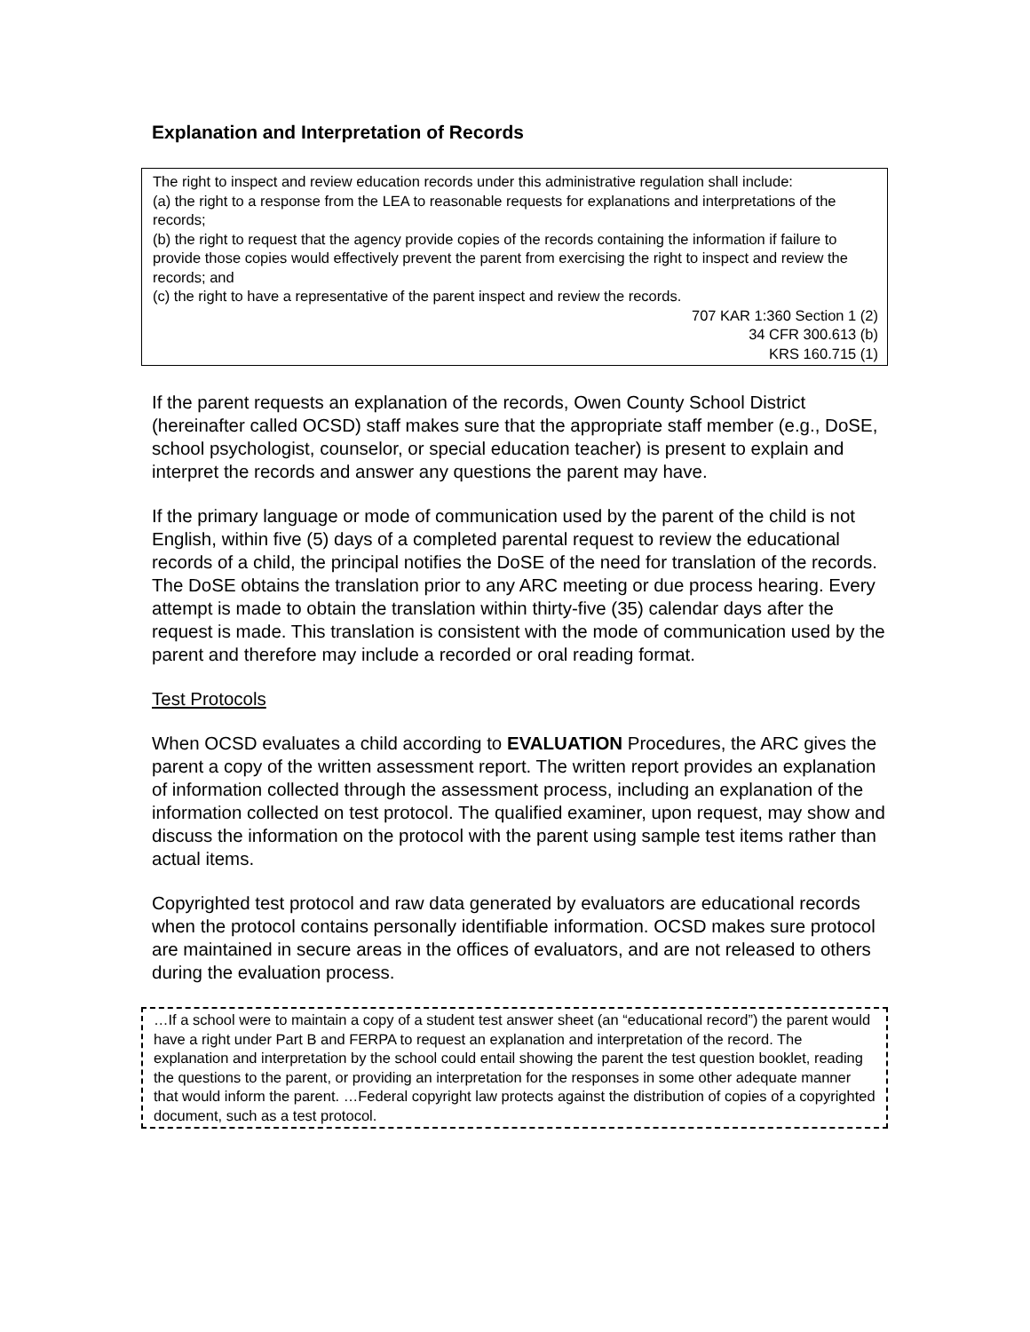Explanation and Interpretation of Records
The right to inspect and review education records under this administrative regulation shall include:
(a) the right to a response from the LEA to reasonable requests for explanations and interpretations of the records;
(b) the right to request that the agency provide copies of the records containing the information if failure to provide those copies would effectively prevent the parent from exercising the right to inspect and review the records; and
(c) the right to have a representative of the parent inspect and review the records.
707 KAR 1:360 Section 1 (2)
34 CFR 300.613 (b)
KRS 160.715 (1)
If the parent requests an explanation of the records, Owen County School District (hereinafter called OCSD) staff makes sure that the appropriate staff member (e.g., DoSE, school psychologist, counselor, or special education teacher) is present to explain and interpret the records and answer any questions the parent may have.
If the primary language or mode of communication used by the parent of the child is not English, within five (5) days of a completed parental request to review the educational records of a child, the principal notifies the DoSE of the need for translation of the records. The DoSE obtains the translation prior to any ARC meeting or due process hearing. Every attempt is made to obtain the translation within thirty-five (35) calendar days after the request is made. This translation is consistent with the mode of communication used by the parent and therefore may include a recorded or oral reading format.
Test Protocols
When OCSD evaluates a child according to EVALUATION Procedures, the ARC gives the parent a copy of the written assessment report. The written report provides an explanation of information collected through the assessment process, including an explanation of the information collected on test protocol. The qualified examiner, upon request, may show and discuss the information on the protocol with the parent using sample test items rather than actual items.
Copyrighted test protocol and raw data generated by evaluators are educational records when the protocol contains personally identifiable information. OCSD makes sure protocol are maintained in secure areas in the offices of evaluators, and are not released to others during the evaluation process.
…If a school were to maintain a copy of a student test answer sheet (an “educational record”) the parent would have a right under Part B and FERPA to request an explanation and interpretation of the record. The explanation and interpretation by the school could entail showing the parent the test question booklet, reading the questions to the parent, or providing an interpretation for the responses in some other adequate manner that would inform the parent. …Federal copyright law protects against the distribution of copies of a copyrighted document, such as a test protocol.